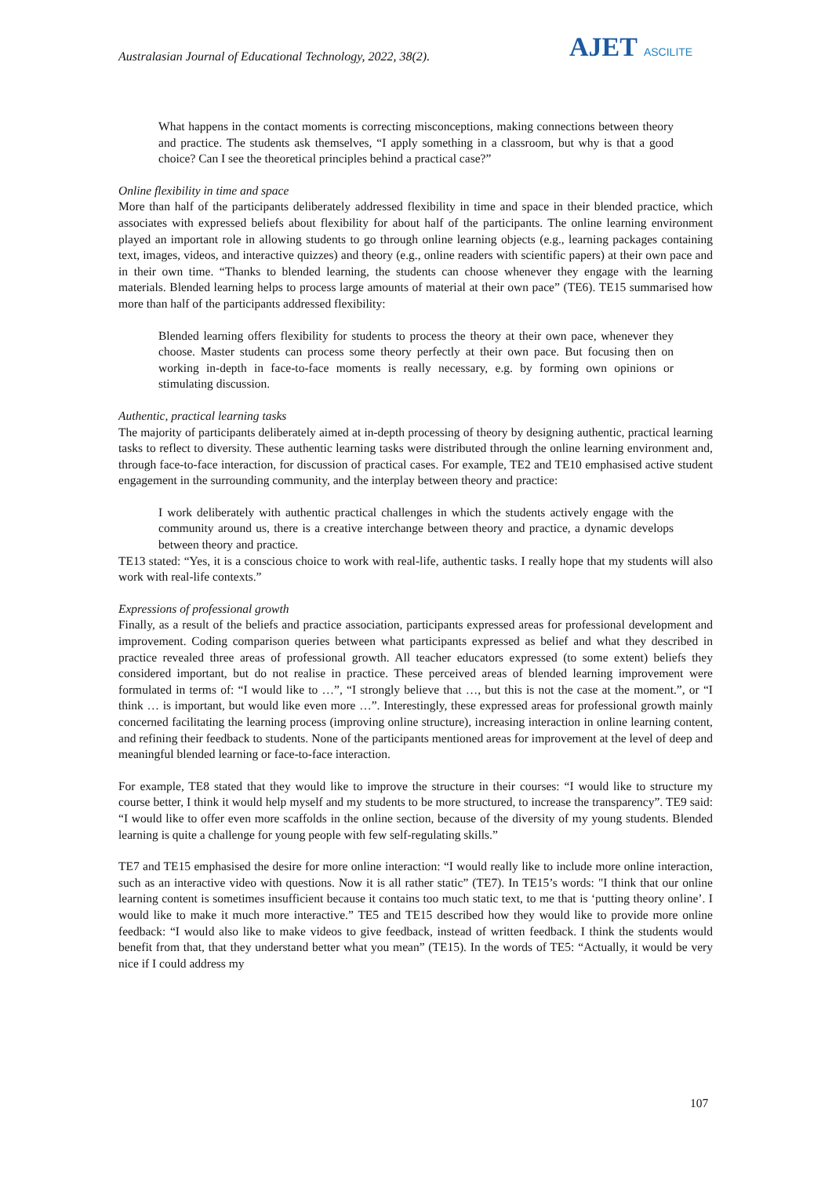Australasian Journal of Educational Technology, 2022, 38(2).
AJET ASCILITE
What happens in the contact moments is correcting misconceptions, making connections between theory and practice. The students ask themselves, “I apply something in a classroom, but why is that a good choice? Can I see the theoretical principles behind a practical case?”
Online flexibility in time and space
More than half of the participants deliberately addressed flexibility in time and space in their blended practice, which associates with expressed beliefs about flexibility for about half of the participants. The online learning environment played an important role in allowing students to go through online learning objects (e.g., learning packages containing text, images, videos, and interactive quizzes) and theory (e.g., online readers with scientific papers) at their own pace and in their own time. “Thanks to blended learning, the students can choose whenever they engage with the learning materials. Blended learning helps to process large amounts of material at their own pace” (TE6). TE15 summarised how more than half of the participants addressed flexibility:
Blended learning offers flexibility for students to process the theory at their own pace, whenever they choose. Master students can process some theory perfectly at their own pace. But focusing then on working in-depth in face-to-face moments is really necessary, e.g. by forming own opinions or stimulating discussion.
Authentic, practical learning tasks
The majority of participants deliberately aimed at in-depth processing of theory by designing authentic, practical learning tasks to reflect to diversity. These authentic learning tasks were distributed through the online learning environment and, through face-to-face interaction, for discussion of practical cases. For example, TE2 and TE10 emphasised active student engagement in the surrounding community, and the interplay between theory and practice:
I work deliberately with authentic practical challenges in which the students actively engage with the community around us, there is a creative interchange between theory and practice, a dynamic develops between theory and practice.
TE13 stated: “Yes, it is a conscious choice to work with real-life, authentic tasks. I really hope that my students will also work with real-life contexts.”
Expressions of professional growth
Finally, as a result of the beliefs and practice association, participants expressed areas for professional development and improvement. Coding comparison queries between what participants expressed as belief and what they described in practice revealed three areas of professional growth. All teacher educators expressed (to some extent) beliefs they considered important, but do not realise in practice. These perceived areas of blended learning improvement were formulated in terms of: “I would like to …”, “I strongly believe that …, but this is not the case at the moment.”, or “I think … is important, but would like even more …”. Interestingly, these expressed areas for professional growth mainly concerned facilitating the learning process (improving online structure), increasing interaction in online learning content, and refining their feedback to students. None of the participants mentioned areas for improvement at the level of deep and meaningful blended learning or face-to-face interaction.
For example, TE8 stated that they would like to improve the structure in their courses: “I would like to structure my course better, I think it would help myself and my students to be more structured, to increase the transparency”. TE9 said: “I would like to offer even more scaffolds in the online section, because of the diversity of my young students. Blended learning is quite a challenge for young people with few self-regulating skills.”
TE7 and TE15 emphasised the desire for more online interaction: “I would really like to include more online interaction, such as an interactive video with questions. Now it is all rather static” (TE7). In TE15’s words: "I think that our online learning content is sometimes insufficient because it contains too much static text, to me that is ‘putting theory online’. I would like to make it much more interactive.” TE5 and TE15 described how they would like to provide more online feedback: “I would also like to make videos to give feedback, instead of written feedback. I think the students would benefit from that, that they understand better what you mean” (TE15). In the words of TE5: “Actually, it would be very nice if I could address my
107